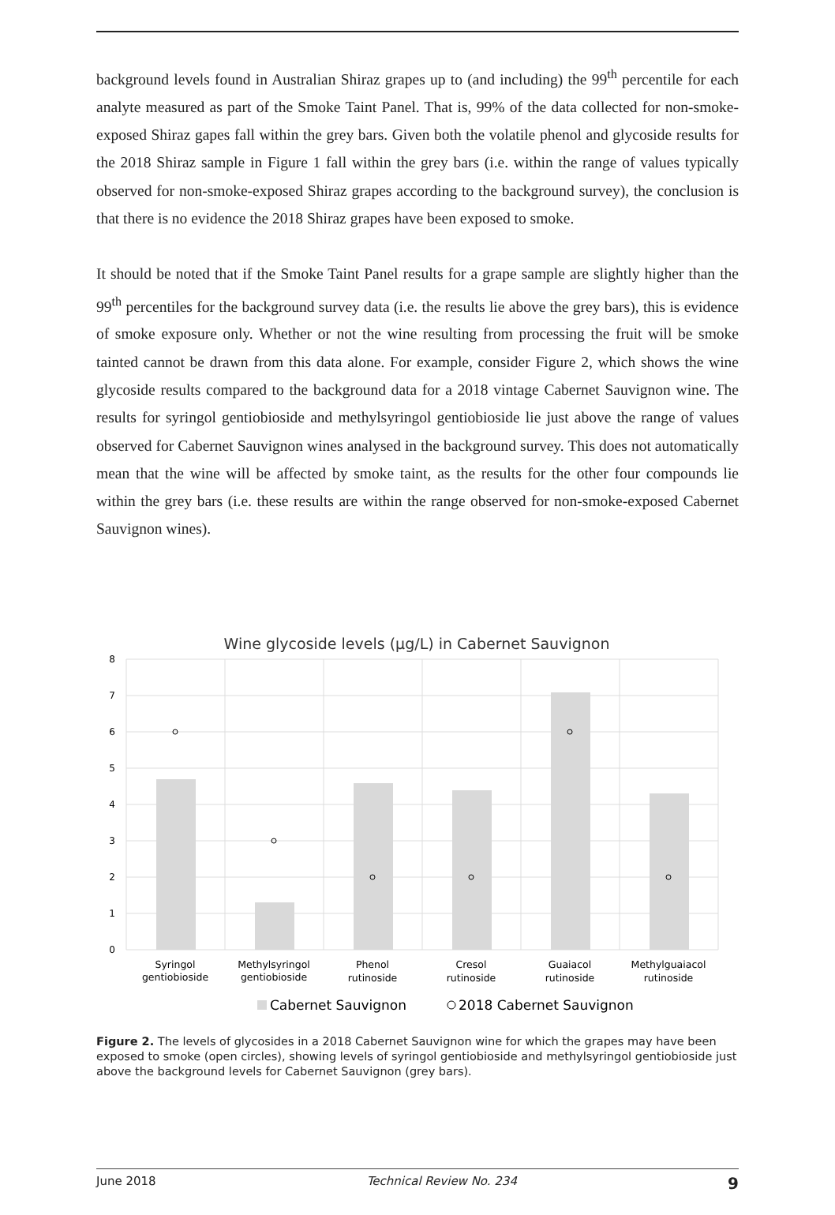background levels found in Australian Shiraz grapes up to (and including) the 99<sup>th</sup> percentile for each analyte measured as part of the Smoke Taint Panel. That is, 99% of the data collected for non-smoke-exposed Shiraz gapes fall within the grey bars. Given both the volatile phenol and glycoside results for the 2018 Shiraz sample in Figure 1 fall within the grey bars (i.e. within the range of values typically observed for non-smoke-exposed Shiraz grapes according to the background survey), the conclusion is that there is no evidence the 2018 Shiraz grapes have been exposed to smoke.
It should be noted that if the Smoke Taint Panel results for a grape sample are slightly higher than the 99<sup>th</sup> percentiles for the background survey data (i.e. the results lie above the grey bars), this is evidence of smoke exposure only. Whether or not the wine resulting from processing the fruit will be smoke tainted cannot be drawn from this data alone. For example, consider Figure 2, which shows the wine glycoside results compared to the background data for a 2018 vintage Cabernet Sauvignon wine. The results for syringol gentiobioside and methylsyringol gentiobioside lie just above the range of values observed for Cabernet Sauvignon wines analysed in the background survey. This does not automatically mean that the wine will be affected by smoke taint, as the results for the other four compounds lie within the grey bars (i.e. these results are within the range observed for non-smoke-exposed Cabernet Sauvignon wines).
Wine glycoside levels (µg/L) in Cabernet Sauvignon
8
7
6
5
4
3
2
1
0
Syringol
gentiobioside
Methylsyringol
gentiobioside
Phenol
rutinoside
Cresol
rutinoside
Guaiacol
rutinoside
Methylguaiacol
rutinoside
Cabernet Sauvignon
2018 Cabernet Sauvignon
Figure 2. The levels of glycosides in a 2018 Cabernet Sauvignon wine for which the grapes may have been exposed to smoke (open circles), showing levels of syringol gentiobioside and methylsyringol gentiobioside just above the background levels for Cabernet Sauvignon (grey bars).
June 2018 Technical Review No. 234 9